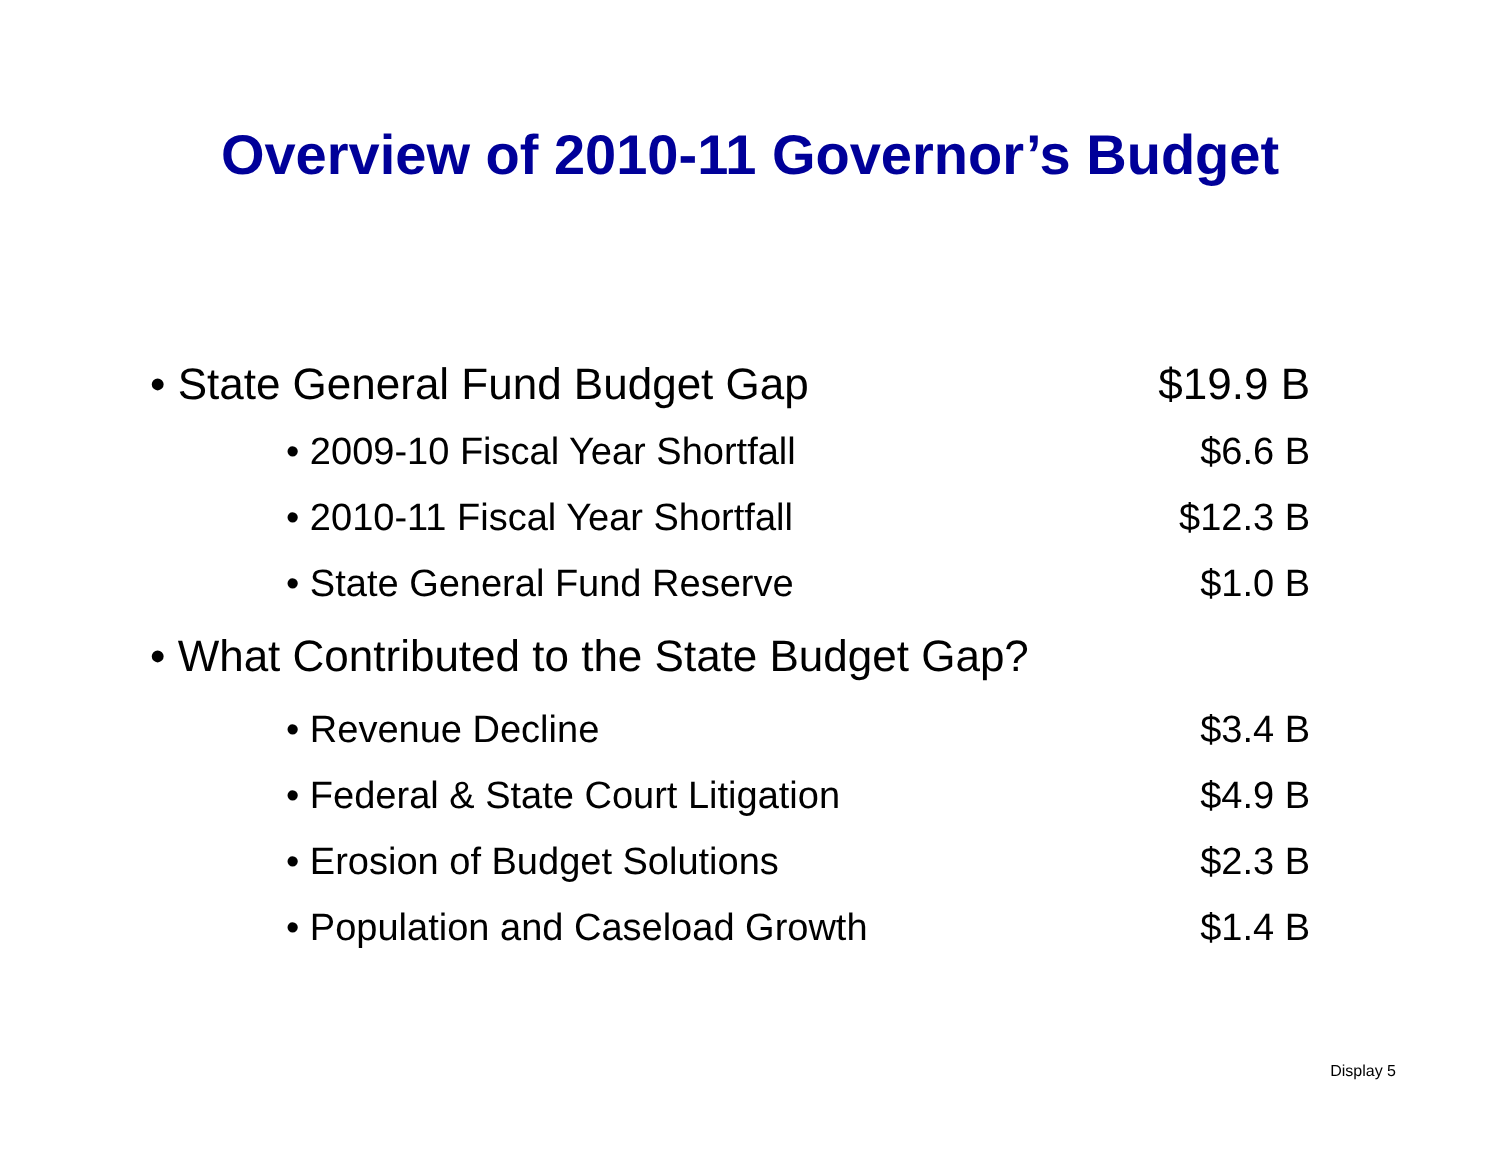Overview of 2010-11 Governor’s Budget
• State General Fund Budget Gap $19.9 B
• 2009-10 Fiscal Year Shortfall $6.6 B
• 2010-11 Fiscal Year Shortfall $12.3 B
• State General Fund Reserve $1.0 B
• What Contributed to the State Budget Gap?
• Revenue Decline $3.4 B
• Federal & State Court Litigation $4.9 B
• Erosion of Budget Solutions $2.3 B
• Population and Caseload Growth $1.4 B
Display 5